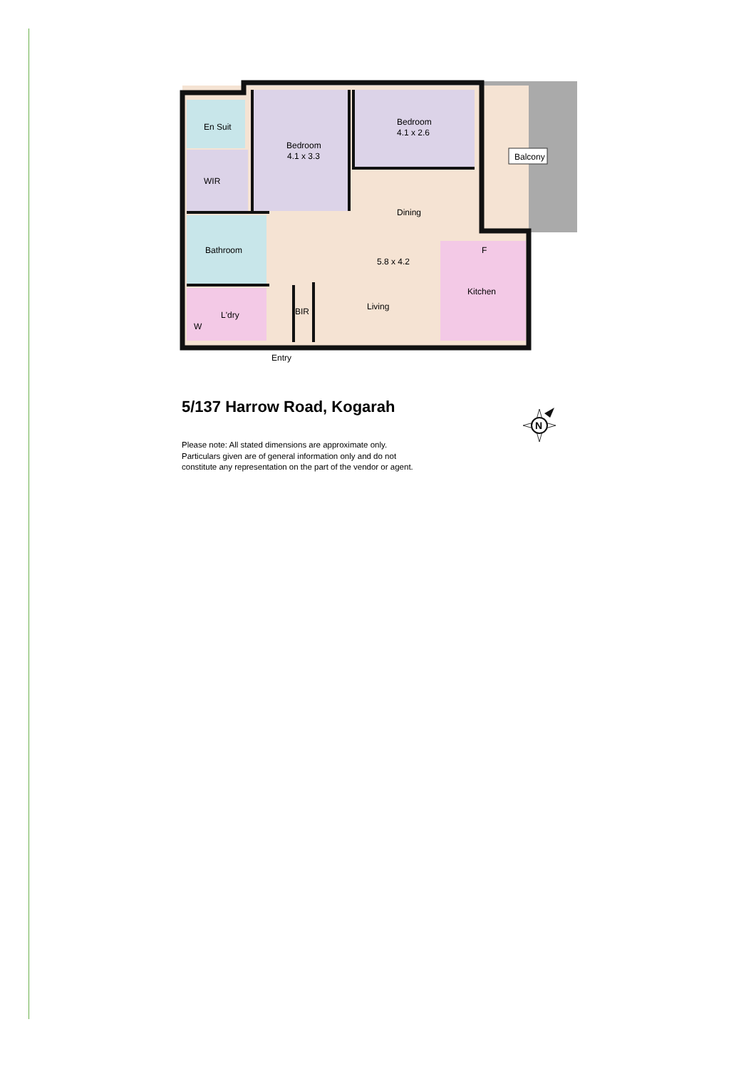Bedroom
4.1 x 2.6
Bedroom
4.1 x 3.3
En Suit
Balcony
WIR
Dining
Bathroom
F
5.8 x 4.2
Kitchen
Living
BIR
L'dry
W
Entry
5/137 Harrow Road, Kogarah
N
Please note: All stated dimensions are approximate only.
Particulars given are of general information only and do not
constitute any representation on the part of the vendor or agent.